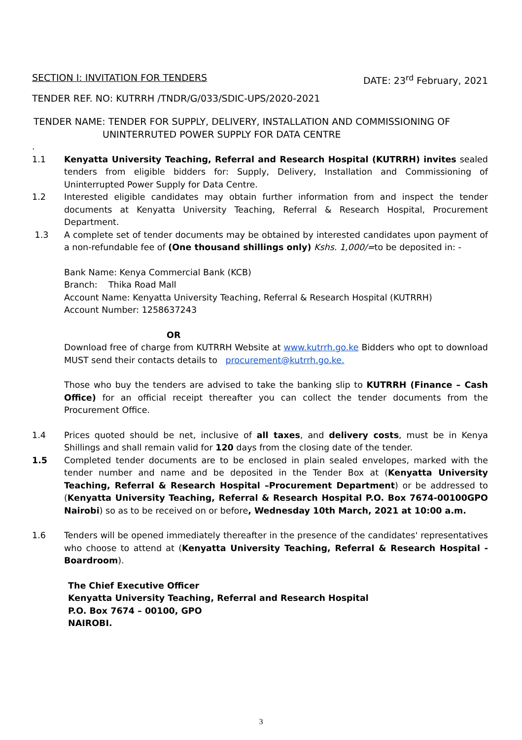SECTION I: INVITATION FOR TENDERS DATE: 23<sup>rd</sup> February, 2021
TENDER REF. NO: KUTRRH /TNDR/G/033/SDIC-UPS/2020-2021
TENDER NAME: TENDER FOR SUPPLY, DELIVERY, INSTALLATION AND COMMISSIONING OF
UNINTERRUTED POWER SUPPLY FOR DATA CENTRE
.
1.1 Kenyatta University Teaching, Referral and Research Hospital (KUTRRH) invites sealed tenders from eligible bidders for: Supply, Delivery, Installation and Commissioning of Uninterrupted Power Supply for Data Centre.
1.2 Interested eligible candidates may obtain further information from and inspect the tender documents at Kenyatta University Teaching, Referral & Research Hospital, Procurement Department.
1.3 A complete set of tender documents may be obtained by interested candidates upon payment of a non-refundable fee of (One thousand shillings only) Kshs. 1,000/=to be deposited in: -
Bank Name: Kenya Commercial Bank (KCB)
Branch: Thika Road Mall
Account Name: Kenyatta University Teaching, Referral & Research Hospital (KUTRRH)
Account Number: 1258637243
OR
Download free of charge from KUTRRH Website at www.kutrrh.go.ke Bidders who opt to download MUST send their contacts details to procurement@kutrrh.go.ke.
Those who buy the tenders are advised to take the banking slip to KUTRRH (Finance – Cash Office) for an official receipt thereafter you can collect the tender documents from the Procurement Office.
1.4 Prices quoted should be net, inclusive of all taxes, and delivery costs, must be in Kenya Shillings and shall remain valid for 120 days from the closing date of the tender.
1.5 Completed tender documents are to be enclosed in plain sealed envelopes, marked with the tender number and name and be deposited in the Tender Box at (Kenyatta University Teaching, Referral & Research Hospital –Procurement Department) or be addressed to (Kenyatta University Teaching, Referral & Research Hospital P.O. Box 7674-00100GPO Nairobi) so as to be received on or before, Wednesday 10th March, 2021 at 10:00 a.m.
1.6 Tenders will be opened immediately thereafter in the presence of the candidates' representatives who choose to attend at (Kenyatta University Teaching, Referral & Research Hospital - Boardroom).
The Chief Executive Officer
Kenyatta University Teaching, Referral and Research Hospital
P.O. Box 7674 – 00100, GPO
NAIROBI.
3